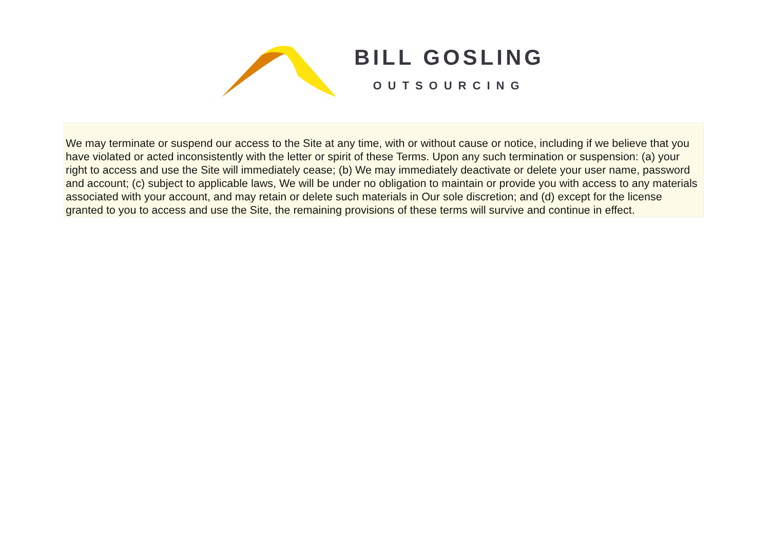BILL GOSLING
OUTSOURCING
We may terminate or suspend our access to the Site at any time, with or without cause or notice, including if we believe that you have violated or acted inconsistently with the letter or spirit of these Terms. Upon any such termination or suspension: (a) your right to access and use the Site will immediately cease; (b) We may immediately deactivate or delete your user name, password and account; (c) subject to applicable laws, We will be under no obligation to maintain or provide you with access to any materials associated with your account, and may retain or delete such materials in Our sole discretion; and (d) except for the license granted to you to access and use the Site, the remaining provisions of these terms will survive and continue in effect.